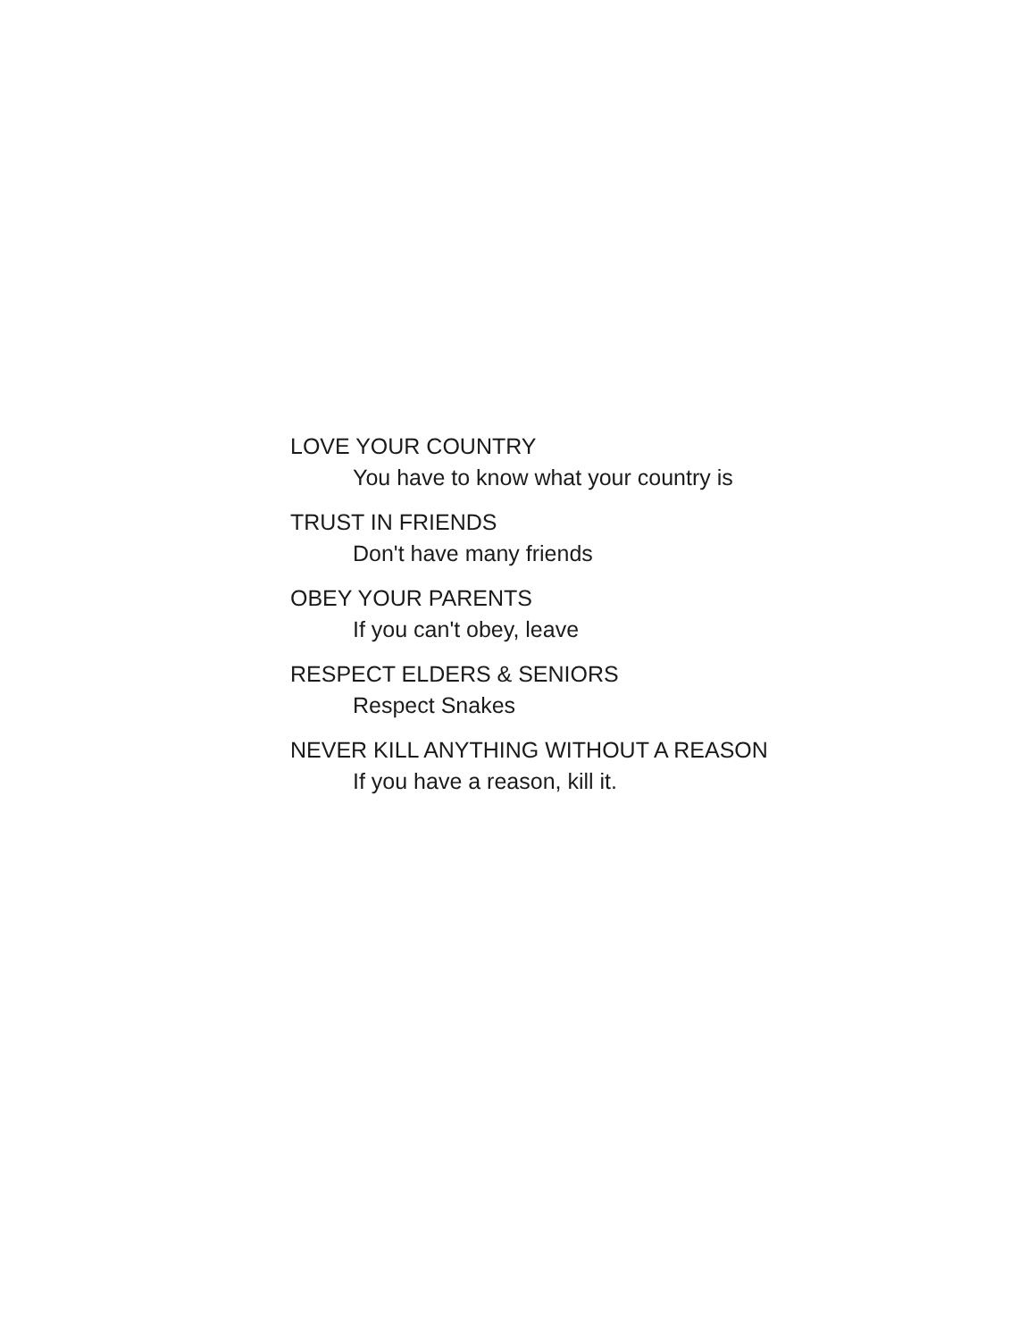LOVE YOUR COUNTRY
You have to know what your country is
TRUST IN FRIENDS
Don't have many friends
OBEY YOUR PARENTS
If you can't obey, leave
RESPECT ELDERS & SENIORS
Respect Snakes
NEVER KILL ANYTHING WITHOUT A REASON
If you have a reason, kill it.